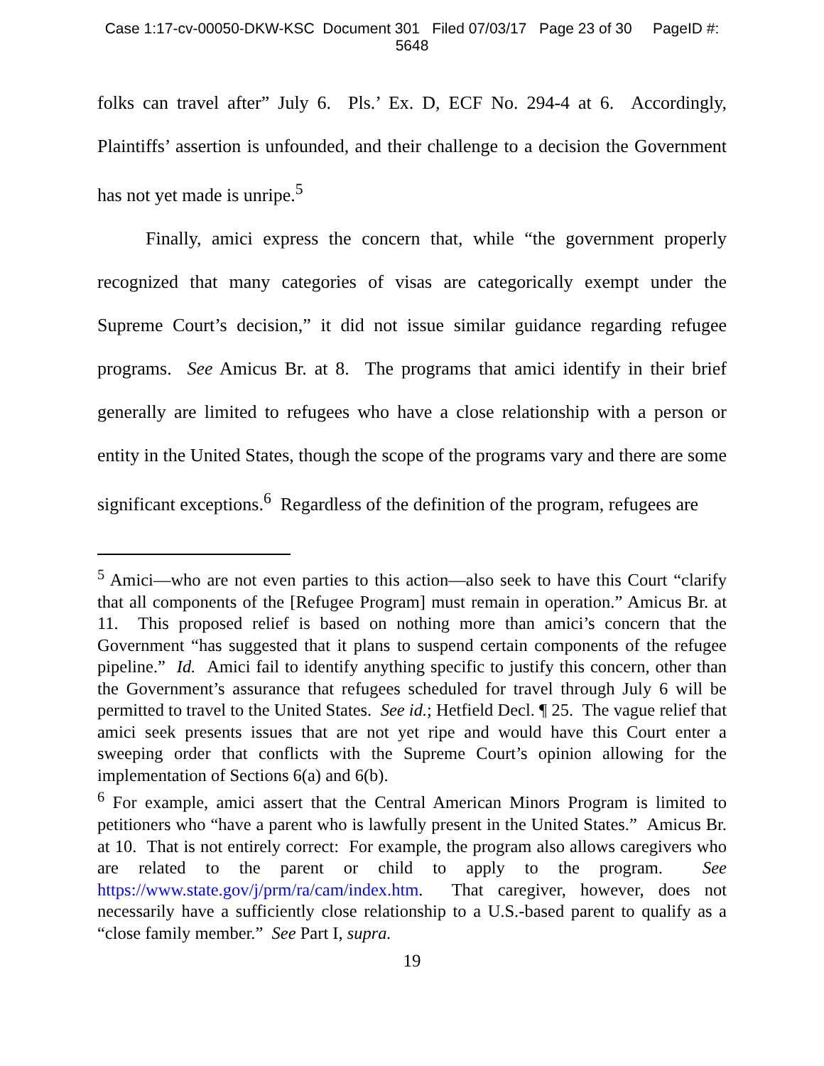Case 1:17-cv-00050-DKW-KSC Document 301 Filed 07/03/17 Page 23 of 30 PageID #:
5648
folks can travel after” July 6. Pls.’ Ex. D, ECF No. 294-4 at 6. Accordingly, Plaintiffs’ assertion is unfounded, and their challenge to a decision the Government has not yet made is unripe.<sup>5</sup>
Finally, amici express the concern that, while “the government properly recognized that many categories of visas are categorically exempt under the Supreme Court’s decision,” it did not issue similar guidance regarding refugee programs. See Amicus Br. at 8. The programs that amici identify in their brief generally are limited to refugees who have a close relationship with a person or entity in the United States, though the scope of the programs vary and there are some significant exceptions.<sup>6</sup> Regardless of the definition of the program, refugees are
<sup>5</sup> Amici—who are not even parties to this action—also seek to have this Court “clarify that all components of the [Refugee Program] must remain in operation.” Amicus Br. at 11. This proposed relief is based on nothing more than amici’s concern that the Government “has suggested that it plans to suspend certain components of the refugee pipeline.” Id. Amici fail to identify anything specific to justify this concern, other than the Government’s assurance that refugees scheduled for travel through July 6 will be permitted to travel to the United States. See id.; Hetfield Decl. ¶ 25. The vague relief that amici seek presents issues that are not yet ripe and would have this Court enter a sweeping order that conflicts with the Supreme Court’s opinion allowing for the implementation of Sections 6(a) and 6(b).
<sup>6</sup> For example, amici assert that the Central American Minors Program is limited to petitioners who “have a parent who is lawfully present in the United States.” Amicus Br. at 10. That is not entirely correct: For example, the program also allows caregivers who are related to the parent or child to apply to the program. See https://www.state.gov/j/prm/ra/cam/index.htm. That caregiver, however, does not necessarily have a sufficiently close relationship to a U.S.-based parent to qualify as a “close family member.” See Part I, supra.
19